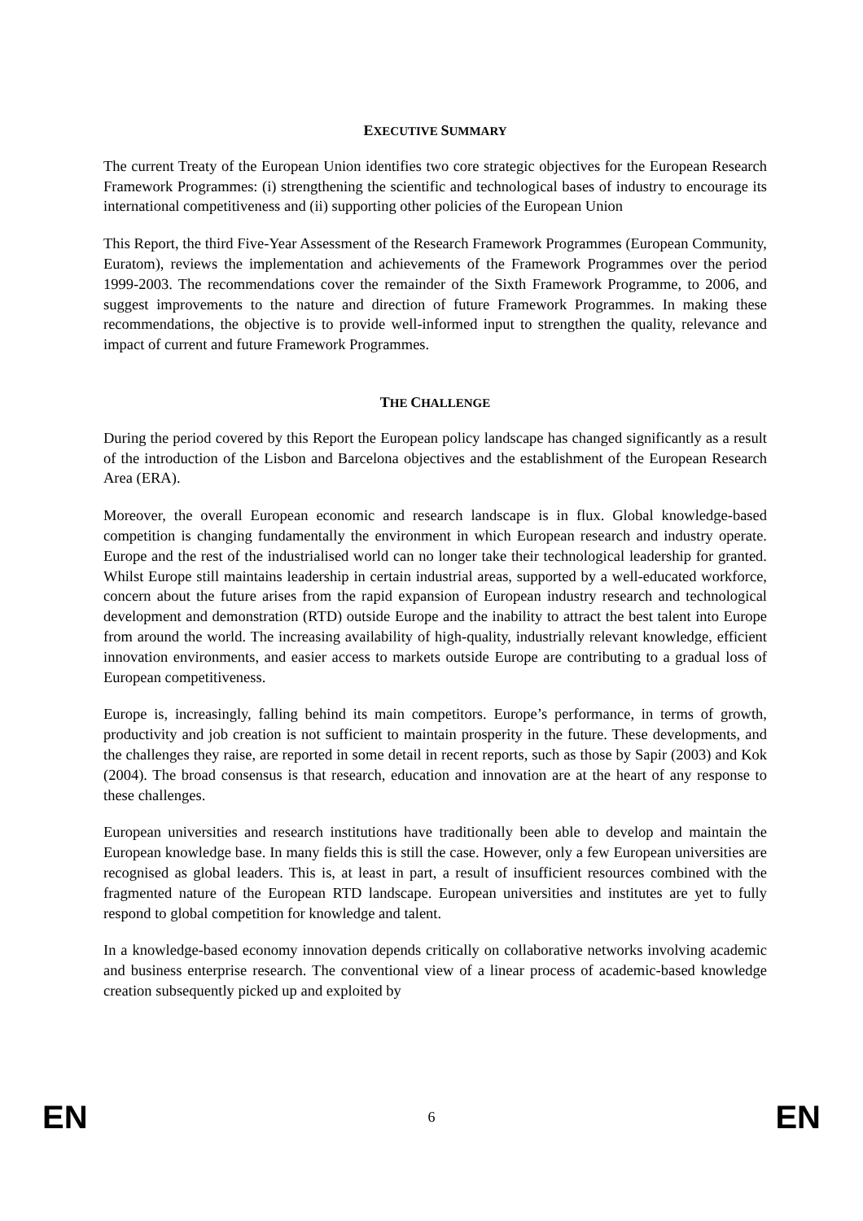EXECUTIVE SUMMARY
The current Treaty of the European Union identifies two core strategic objectives for the European Research Framework Programmes: (i) strengthening the scientific and technological bases of industry to encourage its international competitiveness and (ii) supporting other policies of the European Union
This Report, the third Five-Year Assessment of the Research Framework Programmes (European Community, Euratom), reviews the implementation and achievements of the Framework Programmes over the period 1999-2003. The recommendations cover the remainder of the Sixth Framework Programme, to 2006, and suggest improvements to the nature and direction of future Framework Programmes. In making these recommendations, the objective is to provide well-informed input to strengthen the quality, relevance and impact of current and future Framework Programmes.
THE CHALLENGE
During the period covered by this Report the European policy landscape has changed significantly as a result of the introduction of the Lisbon and Barcelona objectives and the establishment of the European Research Area (ERA).
Moreover, the overall European economic and research landscape is in flux. Global knowledge-based competition is changing fundamentally the environment in which European research and industry operate. Europe and the rest of the industrialised world can no longer take their technological leadership for granted. Whilst Europe still maintains leadership in certain industrial areas, supported by a well-educated workforce, concern about the future arises from the rapid expansion of European industry research and technological development and demonstration (RTD) outside Europe and the inability to attract the best talent into Europe from around the world. The increasing availability of high-quality, industrially relevant knowledge, efficient innovation environments, and easier access to markets outside Europe are contributing to a gradual loss of European competitiveness.
Europe is, increasingly, falling behind its main competitors. Europe’s performance, in terms of growth, productivity and job creation is not sufficient to maintain prosperity in the future. These developments, and the challenges they raise, are reported in some detail in recent reports, such as those by Sapir (2003) and Kok (2004). The broad consensus is that research, education and innovation are at the heart of any response to these challenges.
European universities and research institutions have traditionally been able to develop and maintain the European knowledge base. In many fields this is still the case. However, only a few European universities are recognised as global leaders. This is, at least in part, a result of insufficient resources combined with the fragmented nature of the European RTD landscape. European universities and institutes are yet to fully respond to global competition for knowledge and talent.
In a knowledge-based economy innovation depends critically on collaborative networks involving academic and business enterprise research. The conventional view of a linear process of academic-based knowledge creation subsequently picked up and exploited by
EN 6 EN